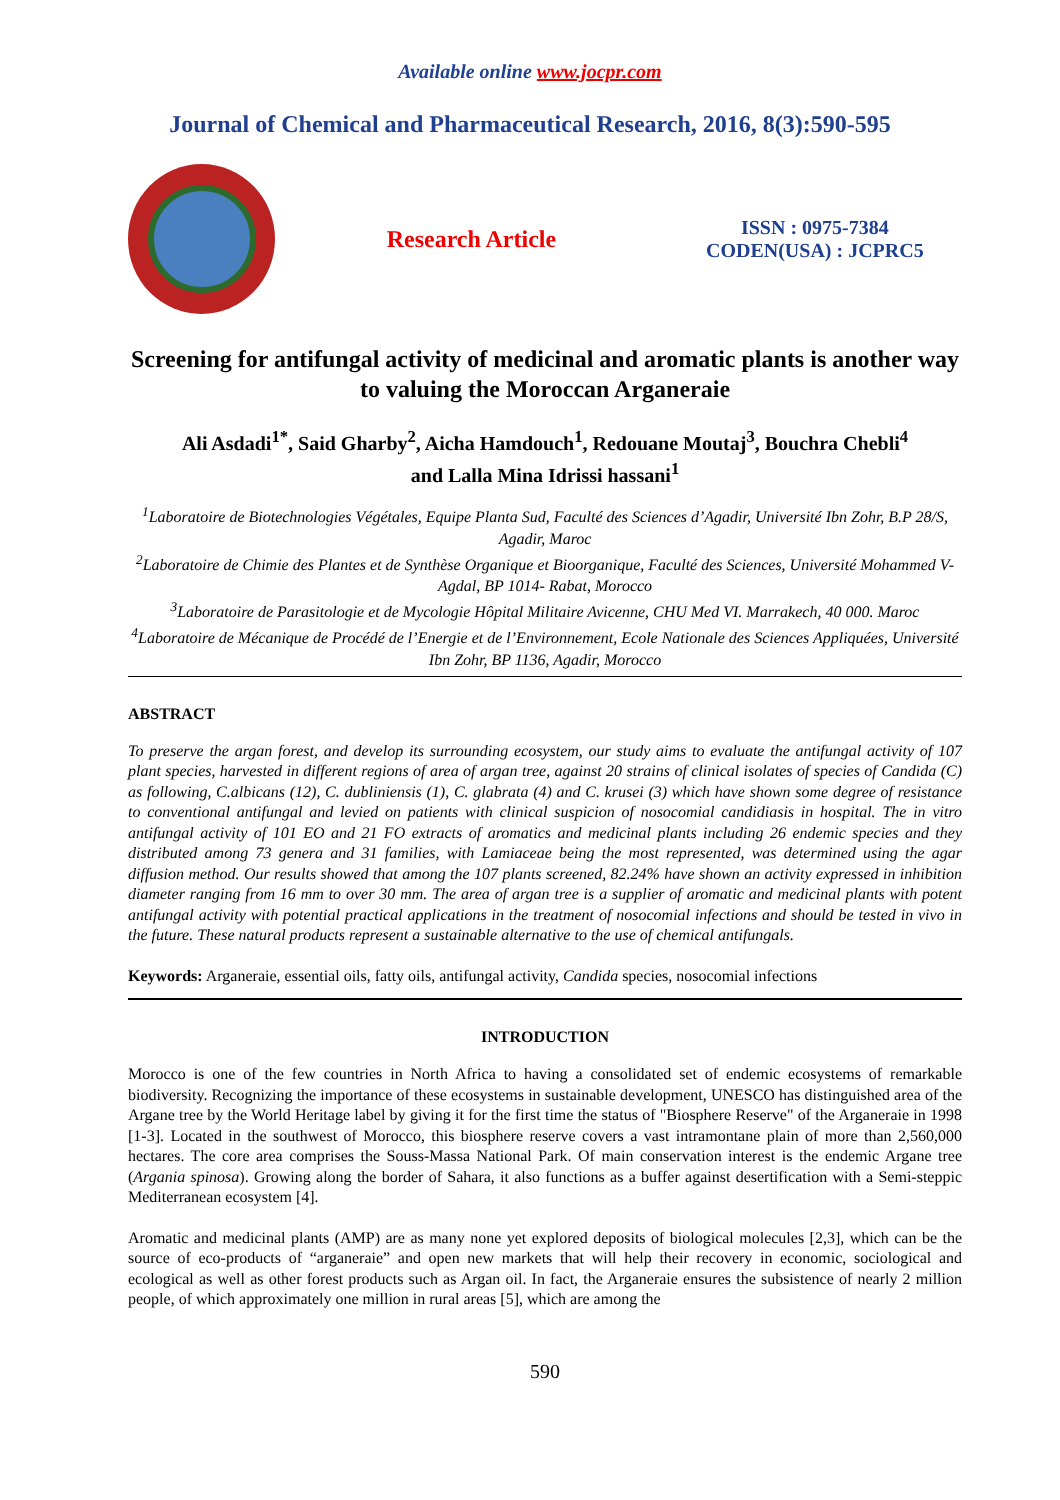Available online www.jocpr.com
Journal of Chemical and Pharmaceutical Research, 2016, 8(3):590-595
Research Article
ISSN : 0975-7384
CODEN(USA) : JCPRC5
Screening for antifungal activity of medicinal and aromatic plants is another way to valuing the Moroccan Arganeraie
Ali Asdadi<sup>1*</sup>, Said Gharby<sup>2</sup>, Aicha Hamdouch<sup>1</sup>, Redouane Moutaj<sup>3</sup>, Bouchra Chebli<sup>4</sup>
and Lalla Mina Idrissi hassani<sup>1</sup>
<sup>1</sup> Laboratoire de Biotechnologies Végétales, Equipe Planta Sud, Faculté des Sciences d’Agadir, Université Ibn Zohr, B.P 28/S, Agadir, Maroc
<sup>2</sup> Laboratoire de Chimie des Plantes et de Synthèse Organique et Bioorganique, Faculté des Sciences, Université Mohammed V-Agdal, BP 1014- Rabat, Morocco
<sup>3</sup> Laboratoire de Parasitologie et de Mycologie Hôpital Militaire Avicenne, CHU Med VI. Marrakech, 40 000. Maroc
<sup>4</sup> Laboratoire de Mécanique de Procédé de l’Energie et de l’Environnement, Ecole Nationale des Sciences Appliquées, Université Ibn Zohr, BP 1136, Agadir, Morocco
ABSTRACT
To preserve the argan forest, and develop its surrounding ecosystem, our study aims to evaluate the antifungal activity of 107 plant species, harvested in different regions of area of argan tree, against 20 strains of clinical isolates of species of Candida (C) as following, C.albicans (12), C. dubliniensis (1), C. glabrata (4) and C. krusei (3) which have shown some degree of resistance to conventional antifungal and levied on patients with clinical suspicion of nosocomial candidiasis in hospital. The in vitro antifungal activity of 101 EO and 21 FO extracts of aromatics and medicinal plants including 26 endemic species and they distributed among 73 genera and 31 families, with Lamiaceae being the most represented, was determined using the agar diffusion method. Our results showed that among the 107 plants screened, 82.24% have shown an activity expressed in inhibition diameter ranging from 16 mm to over 30 mm. The area of argan tree is a supplier of aromatic and medicinal plants with potent antifungal activity with potential practical applications in the treatment of nosocomial infections and should be tested in vivo in the future. These natural products represent a sustainable alternative to the use of chemical antifungals.
Keywords: Arganeraie, essential oils, fatty oils, antifungal activity, Candida species, nosocomial infections
INTRODUCTION
Morocco is one of the few countries in North Africa to having a consolidated set of endemic ecosystems of remarkable biodiversity. Recognizing the importance of these ecosystems in sustainable development, UNESCO has distinguished area of the Argane tree by the World Heritage label by giving it for the first time the status of "Biosphere Reserve" of the Arganeraie in 1998 [1-3]. Located in the southwest of Morocco, this biosphere reserve covers a vast intramontane plain of more than 2,560,000 hectares. The core area comprises the Souss-Massa National Park. Of main conservation interest is the endemic Argane tree (Argania spinosa). Growing along the border of Sahara, it also functions as a buffer against desertification with a Semi-steppic Mediterranean ecosystem [4].
Aromatic and medicinal plants (AMP) are as many none yet explored deposits of biological molecules [2,3], which can be the source of eco-products of “arganeraie” and open new markets that will help their recovery in economic, sociological and ecological as well as other forest products such as Argan oil. In fact, the Arganeraie ensures the subsistence of nearly 2 million people, of which approximately one million in rural areas [5], which are among the
590